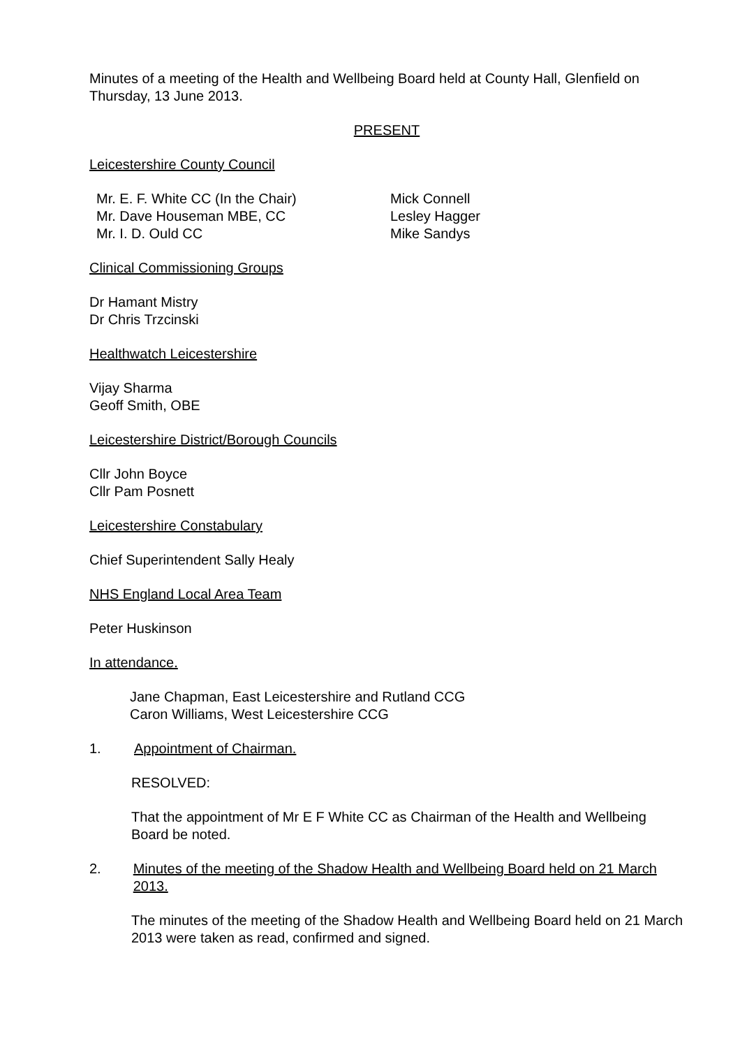Minutes of a meeting of the Health and Wellbeing Board held at County Hall, Glenfield on Thursday, 13 June 2013.
PRESENT
Leicestershire County Council
Mr. E. F. White CC (In the Chair)
Mr. Dave Houseman MBE, CC
Mr. I. D. Ould CC
Mick Connell
Lesley Hagger
Mike Sandys
Clinical Commissioning Groups
Dr Hamant Mistry
Dr Chris Trzcinski
Healthwatch Leicestershire
Vijay Sharma
Geoff Smith, OBE
Leicestershire District/Borough Councils
Cllr John Boyce
Cllr Pam Posnett
Leicestershire Constabulary
Chief Superintendent Sally Healy
NHS England Local Area Team
Peter Huskinson
In attendance.
Jane Chapman, East Leicestershire and Rutland CCG
Caron Williams, West Leicestershire CCG
1. Appointment of Chairman.
RESOLVED:
That the appointment of Mr E F White CC as Chairman of the Health and Wellbeing Board be noted.
2. Minutes of the meeting of the Shadow Health and Wellbeing Board held on 21 March 2013.
The minutes of the meeting of the Shadow Health and Wellbeing Board held on 21 March 2013 were taken as read, confirmed and signed.